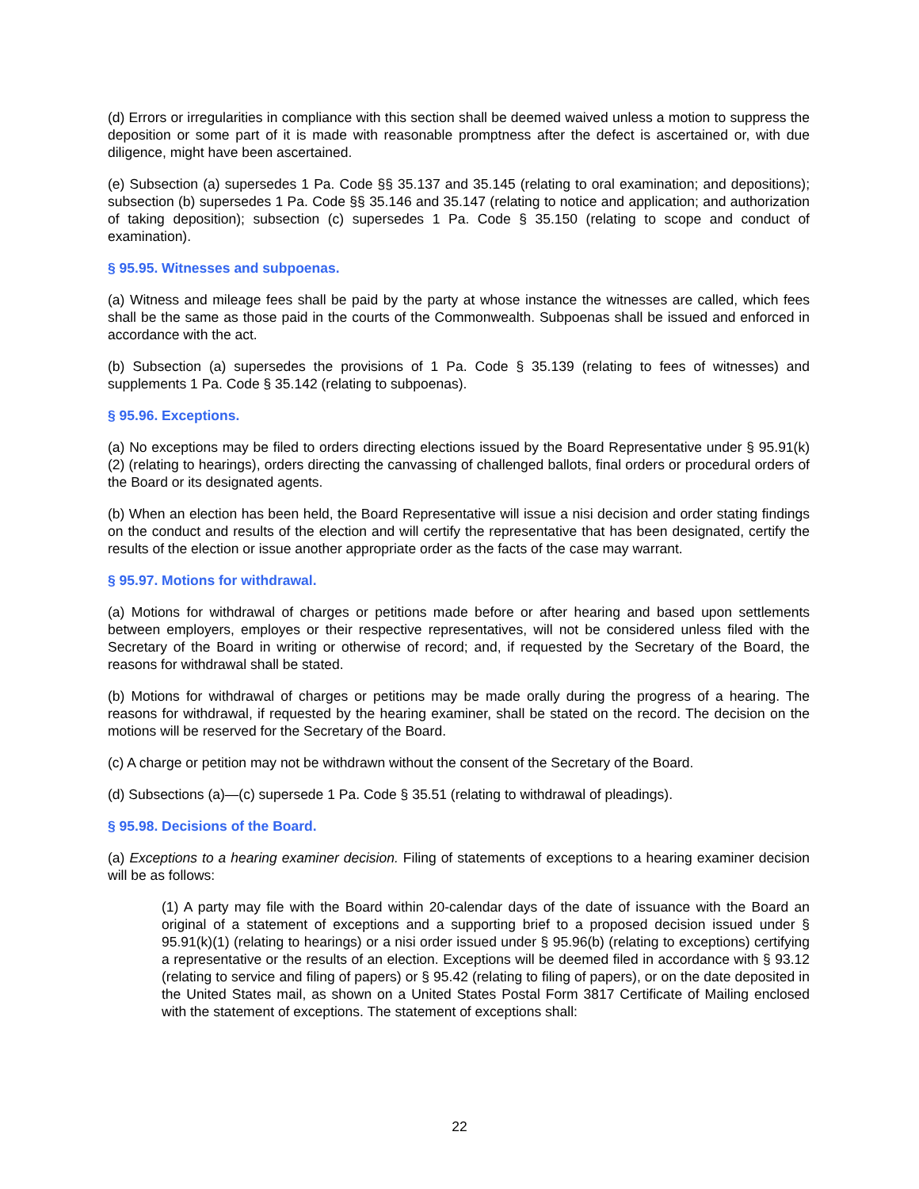(d) Errors or irregularities in compliance with this section shall be deemed waived unless a motion to suppress the deposition or some part of it is made with reasonable promptness after the defect is ascertained or, with due diligence, might have been ascertained.
(e) Subsection (a) supersedes 1 Pa. Code §§ 35.137 and 35.145 (relating to oral examination; and depositions); subsection (b) supersedes 1 Pa. Code §§ 35.146 and 35.147 (relating to notice and application; and authorization of taking deposition); subsection (c) supersedes 1 Pa. Code § 35.150 (relating to scope and conduct of examination).
§ 95.95. Witnesses and subpoenas.
(a) Witness and mileage fees shall be paid by the party at whose instance the witnesses are called, which fees shall be the same as those paid in the courts of the Commonwealth. Subpoenas shall be issued and enforced in accordance with the act.
(b) Subsection (a) supersedes the provisions of 1 Pa. Code § 35.139 (relating to fees of witnesses) and supplements 1 Pa. Code § 35.142 (relating to subpoenas).
§ 95.96. Exceptions.
(a) No exceptions may be filed to orders directing elections issued by the Board Representative under § 95.91(k)(2) (relating to hearings), orders directing the canvassing of challenged ballots, final orders or procedural orders of the Board or its designated agents.
(b) When an election has been held, the Board Representative will issue a nisi decision and order stating findings on the conduct and results of the election and will certify the representative that has been designated, certify the results of the election or issue another appropriate order as the facts of the case may warrant.
§ 95.97. Motions for withdrawal.
(a) Motions for withdrawal of charges or petitions made before or after hearing and based upon settlements between employers, employes or their respective representatives, will not be considered unless filed with the Secretary of the Board in writing or otherwise of record; and, if requested by the Secretary of the Board, the reasons for withdrawal shall be stated.
(b) Motions for withdrawal of charges or petitions may be made orally during the progress of a hearing. The reasons for withdrawal, if requested by the hearing examiner, shall be stated on the record. The decision on the motions will be reserved for the Secretary of the Board.
(c) A charge or petition may not be withdrawn without the consent of the Secretary of the Board.
(d) Subsections (a)—(c) supersede 1 Pa. Code § 35.51 (relating to withdrawal of pleadings).
§ 95.98. Decisions of the Board.
(a) Exceptions to a hearing examiner decision. Filing of statements of exceptions to a hearing examiner decision will be as follows:
(1) A party may file with the Board within 20-calendar days of the date of issuance with the Board an original of a statement of exceptions and a supporting brief to a proposed decision issued under § 95.91(k)(1) (relating to hearings) or a nisi order issued under § 95.96(b) (relating to exceptions) certifying a representative or the results of an election. Exceptions will be deemed filed in accordance with § 93.12 (relating to service and filing of papers) or § 95.42 (relating to filing of papers), or on the date deposited in the United States mail, as shown on a United States Postal Form 3817 Certificate of Mailing enclosed with the statement of exceptions. The statement of exceptions shall:
22